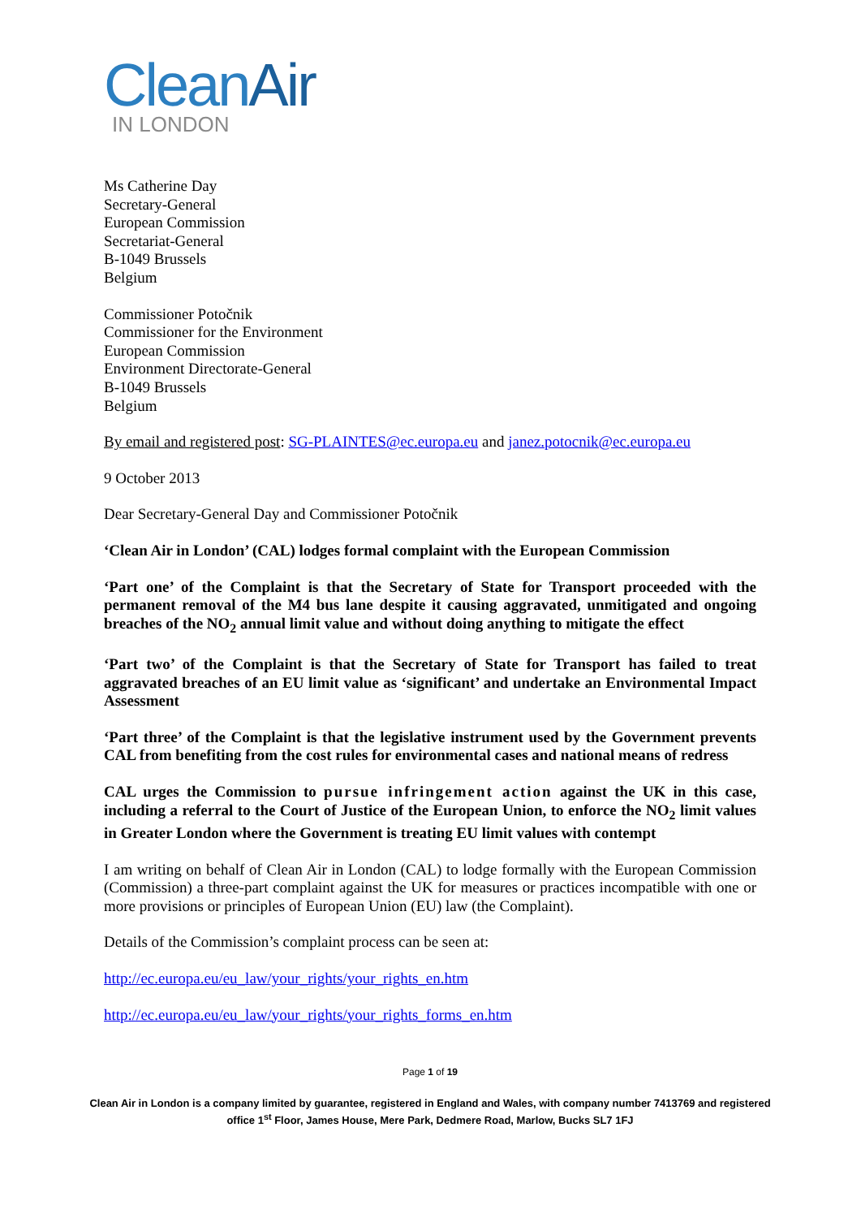CleanAir
IN LONDON
Ms Catherine Day
Secretary-General
European Commission
Secretariat-General
B-1049 Brussels
Belgium
Commissioner Potočnik
Commissioner for the Environment
European Commission
Environment Directorate-General
B-1049 Brussels
Belgium
By email and registered post: SG-PLAINTES@ec.europa.eu and janez.potocnik@ec.europa.eu
9 October 2013
Dear Secretary-General Day and Commissioner Potočnik
‘Clean Air in London’ (CAL) lodges formal complaint with the European Commission
‘Part one’ of the Complaint is that the Secretary of State for Transport proceeded with the permanent removal of the M4 bus lane despite it causing aggravated, unmitigated and ongoing breaches of the NO<sub>2</sub> annual limit value and without doing anything to mitigate the effect
‘Part two’ of the Complaint is that the Secretary of State for Transport has failed to treat aggravated breaches of an EU limit value as ‘significant’ and undertake an Environmental Impact Assessment
‘Part three’ of the Complaint is that the legislative instrument used by the Government prevents CAL from benefiting from the cost rules for environmental cases and national means of redress
CAL urges the Commission to pursue infringement action against the UK in this case, including a referral to the Court of Justice of the European Union, to enforce the NO<sub>2</sub> limit values in Greater London where the Government is treating EU limit values with contempt
I am writing on behalf of Clean Air in London (CAL) to lodge formally with the European Commission (Commission) a three-part complaint against the UK for measures or practices incompatible with one or more provisions or principles of European Union (EU) law (the Complaint).
Details of the Commission’s complaint process can be seen at:
http://ec.europa.eu/eu_law/your_rights/your_rights_en.htm
http://ec.europa.eu/eu_law/your_rights/your_rights_forms_en.htm
Page 1 of 19
Clean Air in London is a company limited by guarantee, registered in England and Wales, with company number 7413769 and registered office 1<sup>st</sup> Floor, James House, Mere Park, Dedmere Road, Marlow, Bucks SL7 1FJ